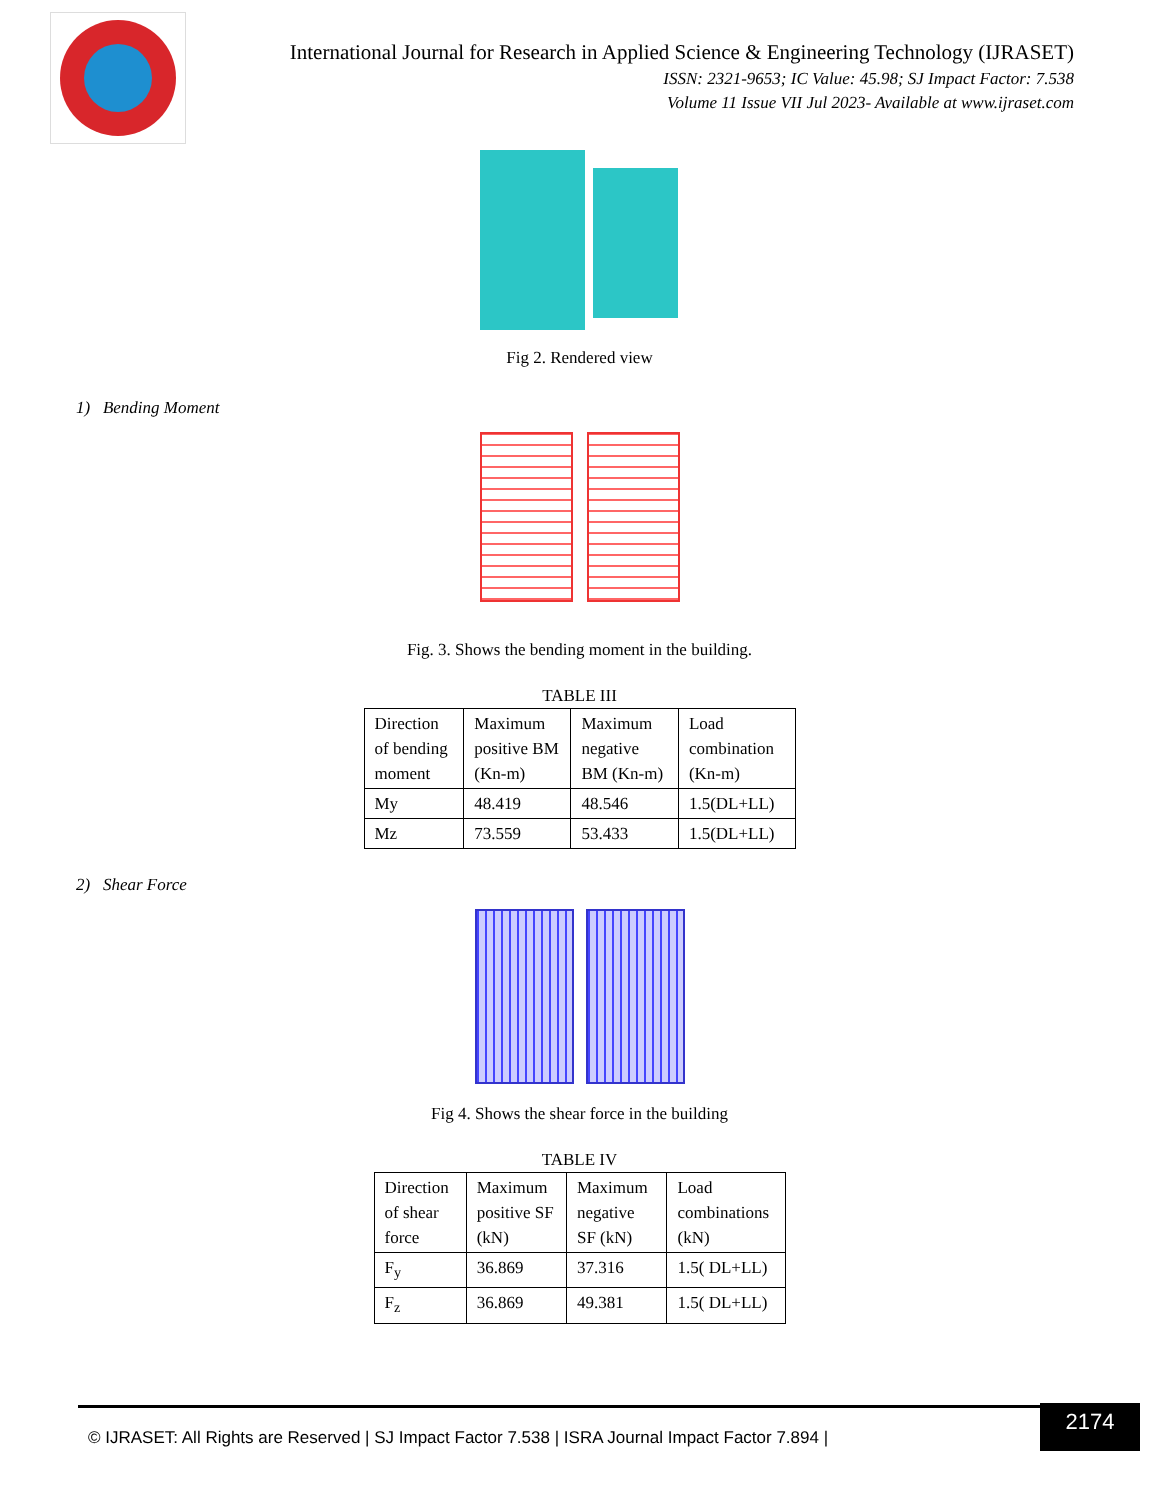International Journal for Research in Applied Science & Engineering Technology (IJRASET)
ISSN: 2321-9653; IC Value: 45.98; SJ Impact Factor: 7.538
Volume 11 Issue VII Jul 2023- Available at www.ijraset.com
Fig 2. Rendered view
1) Bending Moment
Fig. 3. Shows the bending moment in the building.
TABLE III
| Direction of bending moment | Maximum positive BM (Kn-m) | Maximum negative BM (Kn-m) | Load combination (Kn-m) |
| My | 48.419 | 48.546 | 1.5(DL+LL) |
| Mz | 73.559 | 53.433 | 1.5(DL+LL) |
2) Shear Force
Fig 4. Shows the shear force in the building
TABLE IV
| Direction of shear force | Maximum positive SF (kN) | Maximum negative SF (kN) | Load combinations (kN) |
| F<sub>y</sub> | 36.869 | 37.316 | 1.5( DL+LL) |
| F<sub>z</sub> | 36.869 | 49.381 | 1.5( DL+LL) |
© IJRASET: All Rights are Reserved | SJ Impact Factor 7.538 | ISRA Journal Impact Factor 7.894 |
2174